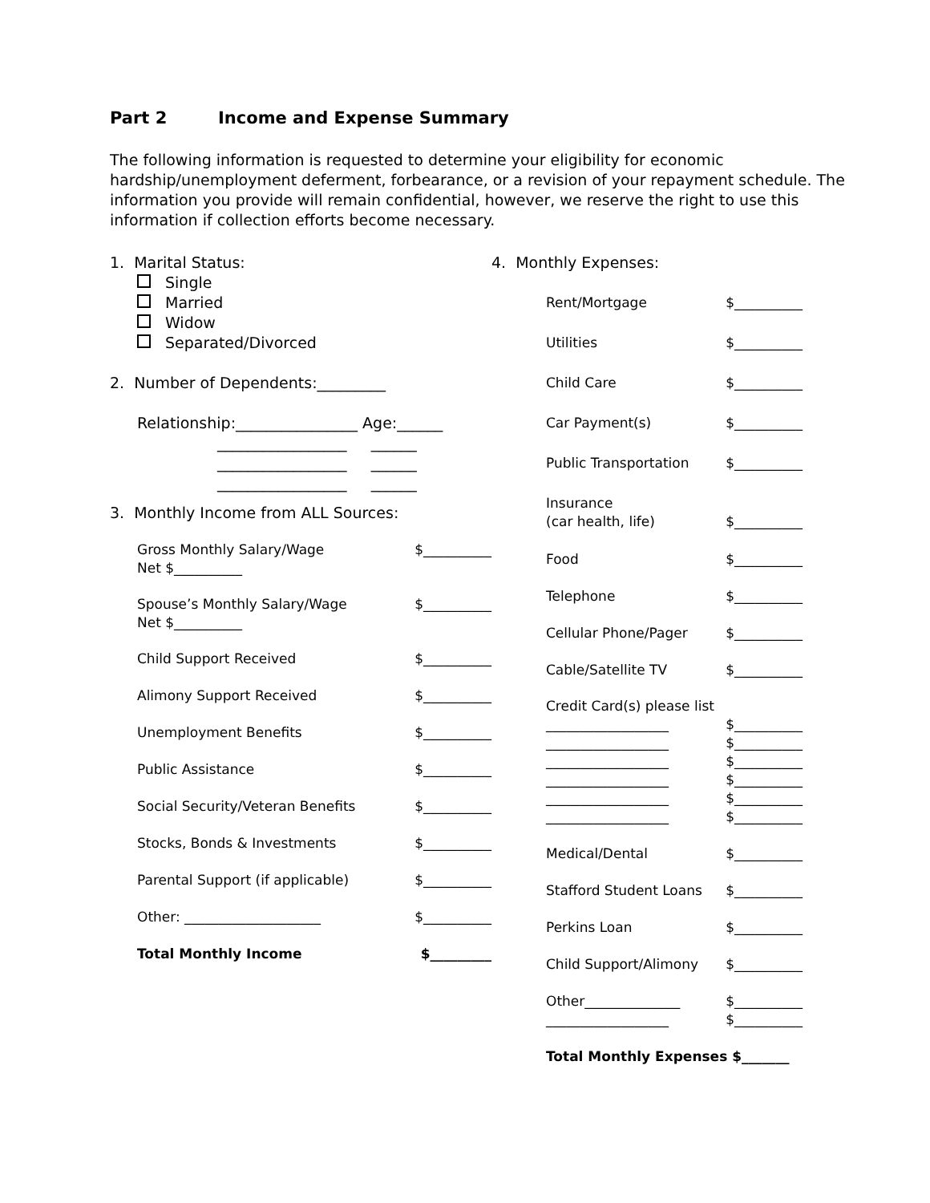Part 2 Income and Expense Summary
The following information is requested to determine your eligibility for economic hardship/unemployment deferment, forbearance, or a revision of your repayment schedule. The information you provide will remain confidential, however, we reserve the right to use this information if collection efforts become necessary.
1. Marital Status:
Single
Married
Widow
Separated/Divorced
2. Number of Dependents:_________
Relationship:________________ Age:______
_________________ ______
_________________ ______
_________________ ______
3. Monthly Income from ALL Sources:
Gross Monthly Salary/Wage
Net $__________ $__________
Spouse’s Monthly Salary/Wage
Net $__________ $__________
Child Support Received $__________
Alimony Support Received $__________
Unemployment Benefits $__________
Public Assistance $__________
Social Security/Veteran Benefits $__________
Stocks, Bonds & Investments $__________
Parental Support (if applicable) $__________
Other: ____________________ $__________
Total Monthly Income $_________
4. Monthly Expenses:
Rent/Mortgage $__________
Utilities $__________
Child Care $__________
Car Payment(s) $__________
Public Transportation $__________
Insurance
(car health, life) $__________
Food $__________
Telephone $__________
Cellular Phone/Pager $__________
Cable/Satellite TV $__________
Credit Card(s) please list
__________________ $__________
__________________ $__________
__________________ $__________
__________________ $__________
__________________ $__________
__________________ $__________
Medical/Dental $__________
Stafford Student Loans $__________
Perkins Loan $__________
Child Support/Alimony $__________
Other______________ $__________
__________________ $__________
Total Monthly Expenses $_______